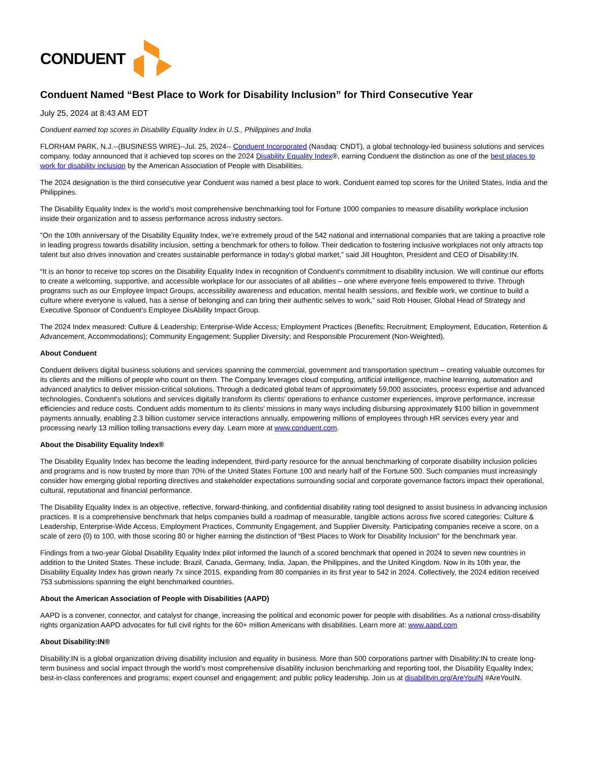CONDUENT
Conduent Named “Best Place to Work for Disability Inclusion” for Third Consecutive Year
July 25, 2024 at 8:43 AM EDT
Conduent earned top scores in Disability Equality Index in U.S., Philippines and India
FLORHAM PARK, N.J.--(BUSINESS WIRE)--Jul. 25, 2024-- Conduent Incorporated (Nasdaq: CNDT), a global technology-led business solutions and services company, today announced that it achieved top scores on the 2024 Disability Equality Index®, earning Conduent the distinction as one of the best places to work for disability inclusion by the American Association of People with Disabilities.
The 2024 designation is the third consecutive year Conduent was named a best place to work. Conduent earned top scores for the United States, India and the Philippines.
The Disability Equality Index is the world’s most comprehensive benchmarking tool for Fortune 1000 companies to measure disability workplace inclusion inside their organization and to assess performance across industry sectors.
"On the 10th anniversary of the Disability Equality Index, we’re extremely proud of the 542 national and international companies that are taking a proactive role in leading progress towards disability inclusion, setting a benchmark for others to follow. Their dedication to fostering inclusive workplaces not only attracts top talent but also drives innovation and creates sustainable performance in today's global market,” said Jill Houghton, President and CEO of Disability:IN.
“It is an honor to receive top scores on the Disability Equality Index in recognition of Conduent’s commitment to disability inclusion. We will continue our efforts to create a welcoming, supportive, and accessible workplace for our associates of all abilities – one where everyone feels empowered to thrive. Through programs such as our Employee Impact Groups, accessibility awareness and education, mental health sessions, and flexible work, we continue to build a culture where everyone is valued, has a sense of belonging and can bring their authentic selves to work,” said Rob Houser, Global Head of Strategy and Executive Sponsor of Conduent’s Employee DisAbility Impact Group.
The 2024 Index measured: Culture & Leadership; Enterprise-Wide Access; Employment Practices (Benefits; Recruitment; Employment, Education, Retention & Advancement, Accommodations); Community Engagement; Supplier Diversity; and Responsible Procurement (Non-Weighted).
About Conduent
Conduent delivers digital business solutions and services spanning the commercial, government and transportation spectrum – creating valuable outcomes for its clients and the millions of people who count on them. The Company leverages cloud computing, artificial intelligence, machine learning, automation and advanced analytics to deliver mission-critical solutions. Through a dedicated global team of approximately 59,000 associates, process expertise and advanced technologies, Conduent’s solutions and services digitally transform its clients’ operations to enhance customer experiences, improve performance, increase efficiencies and reduce costs. Conduent adds momentum to its clients’ missions in many ways including disbursing approximately $100 billion in government payments annually, enabling 2.3 billion customer service interactions annually, empowering millions of employees through HR services every year and processing nearly 13 million tolling transactions every day. Learn more at www.conduent.com.
About the Disability Equality Index®
The Disability Equality Index has become the leading independent, third-party resource for the annual benchmarking of corporate disability inclusion policies and programs and is now trusted by more than 70% of the United States Fortune 100 and nearly half of the Fortune 500. Such companies must increasingly consider how emerging global reporting directives and stakeholder expectations surrounding social and corporate governance factors impact their operational, cultural, reputational and financial performance.
The Disability Equality Index is an objective, reflective, forward-thinking, and confidential disability rating tool designed to assist business in advancing inclusion practices. It is a comprehensive benchmark that helps companies build a roadmap of measurable, tangible actions across five scored categories: Culture & Leadership, Enterprise-Wide Access, Employment Practices, Community Engagement, and Supplier Diversity. Participating companies receive a score, on a scale of zero (0) to 100, with those scoring 80 or higher earning the distinction of “Best Places to Work for Disability Inclusion” for the benchmark year.
Findings from a two-year Global Disability Equality Index pilot informed the launch of a scored benchmark that opened in 2024 to seven new countries in addition to the United States. These include: Brazil, Canada, Germany, India, Japan, the Philippines, and the United Kingdom. Now in its 10th year, the Disability Equality Index has grown nearly 7x since 2015, expanding from 80 companies in its first year to 542 in 2024. Collectively, the 2024 edition received 753 submissions spanning the eight benchmarked countries.
About the American Association of People with Disabilities (AAPD)
AAPD is a convener, connector, and catalyst for change, increasing the political and economic power for people with disabilities. As a national cross-disability rights organization AAPD advocates for full civil rights for the 60+ million Americans with disabilities. Learn more at: www.aapd.com
About Disability:IN®
Disability:IN is a global organization driving disability inclusion and equality in business. More than 500 corporations partner with Disability:IN to create long-term business and social impact through the world’s most comprehensive disability inclusion benchmarking and reporting tool, the Disability Equality Index; best-in-class conferences and programs; expert counsel and engagement; and public policy leadership. Join us at disabilityin.org/AreYouIN #AreYouIN.